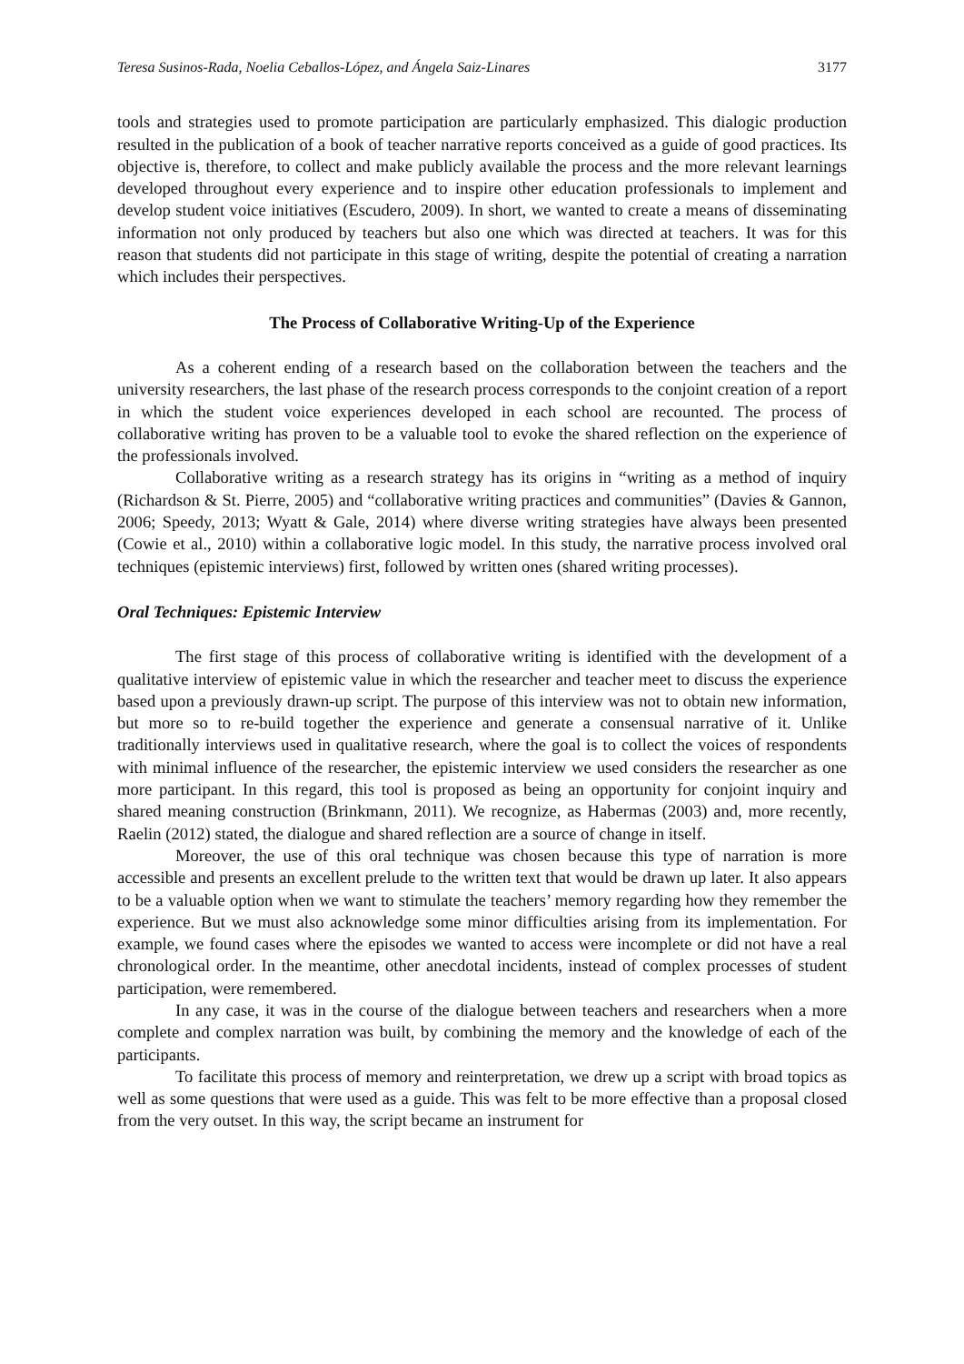Teresa Susinos-Rada, Noelia Ceballos-López, and Ángela Saiz-Linares 3177
tools and strategies used to promote participation are particularly emphasized. This dialogic production resulted in the publication of a book of teacher narrative reports conceived as a guide of good practices. Its objective is, therefore, to collect and make publicly available the process and the more relevant learnings developed throughout every experience and to inspire other education professionals to implement and develop student voice initiatives (Escudero, 2009). In short, we wanted to create a means of disseminating information not only produced by teachers but also one which was directed at teachers. It was for this reason that students did not participate in this stage of writing, despite the potential of creating a narration which includes their perspectives.
The Process of Collaborative Writing-Up of the Experience
As a coherent ending of a research based on the collaboration between the teachers and the university researchers, the last phase of the research process corresponds to the conjoint creation of a report in which the student voice experiences developed in each school are recounted. The process of collaborative writing has proven to be a valuable tool to evoke the shared reflection on the experience of the professionals involved.
Collaborative writing as a research strategy has its origins in “writing as a method of inquiry (Richardson & St. Pierre, 2005) and “collaborative writing practices and communities” (Davies & Gannon, 2006; Speedy, 2013; Wyatt & Gale, 2014) where diverse writing strategies have always been presented (Cowie et al., 2010) within a collaborative logic model. In this study, the narrative process involved oral techniques (epistemic interviews) first, followed by written ones (shared writing processes).
Oral Techniques: Epistemic Interview
The first stage of this process of collaborative writing is identified with the development of a qualitative interview of epistemic value in which the researcher and teacher meet to discuss the experience based upon a previously drawn-up script. The purpose of this interview was not to obtain new information, but more so to re-build together the experience and generate a consensual narrative of it. Unlike traditionally interviews used in qualitative research, where the goal is to collect the voices of respondents with minimal influence of the researcher, the epistemic interview we used considers the researcher as one more participant. In this regard, this tool is proposed as being an opportunity for conjoint inquiry and shared meaning construction (Brinkmann, 2011). We recognize, as Habermas (2003) and, more recently, Raelin (2012) stated, the dialogue and shared reflection are a source of change in itself.
Moreover, the use of this oral technique was chosen because this type of narration is more accessible and presents an excellent prelude to the written text that would be drawn up later. It also appears to be a valuable option when we want to stimulate the teachers’ memory regarding how they remember the experience. But we must also acknowledge some minor difficulties arising from its implementation. For example, we found cases where the episodes we wanted to access were incomplete or did not have a real chronological order. In the meantime, other anecdotal incidents, instead of complex processes of student participation, were remembered.
In any case, it was in the course of the dialogue between teachers and researchers when a more complete and complex narration was built, by combining the memory and the knowledge of each of the participants.
To facilitate this process of memory and reinterpretation, we drew up a script with broad topics as well as some questions that were used as a guide. This was felt to be more effective than a proposal closed from the very outset. In this way, the script became an instrument for